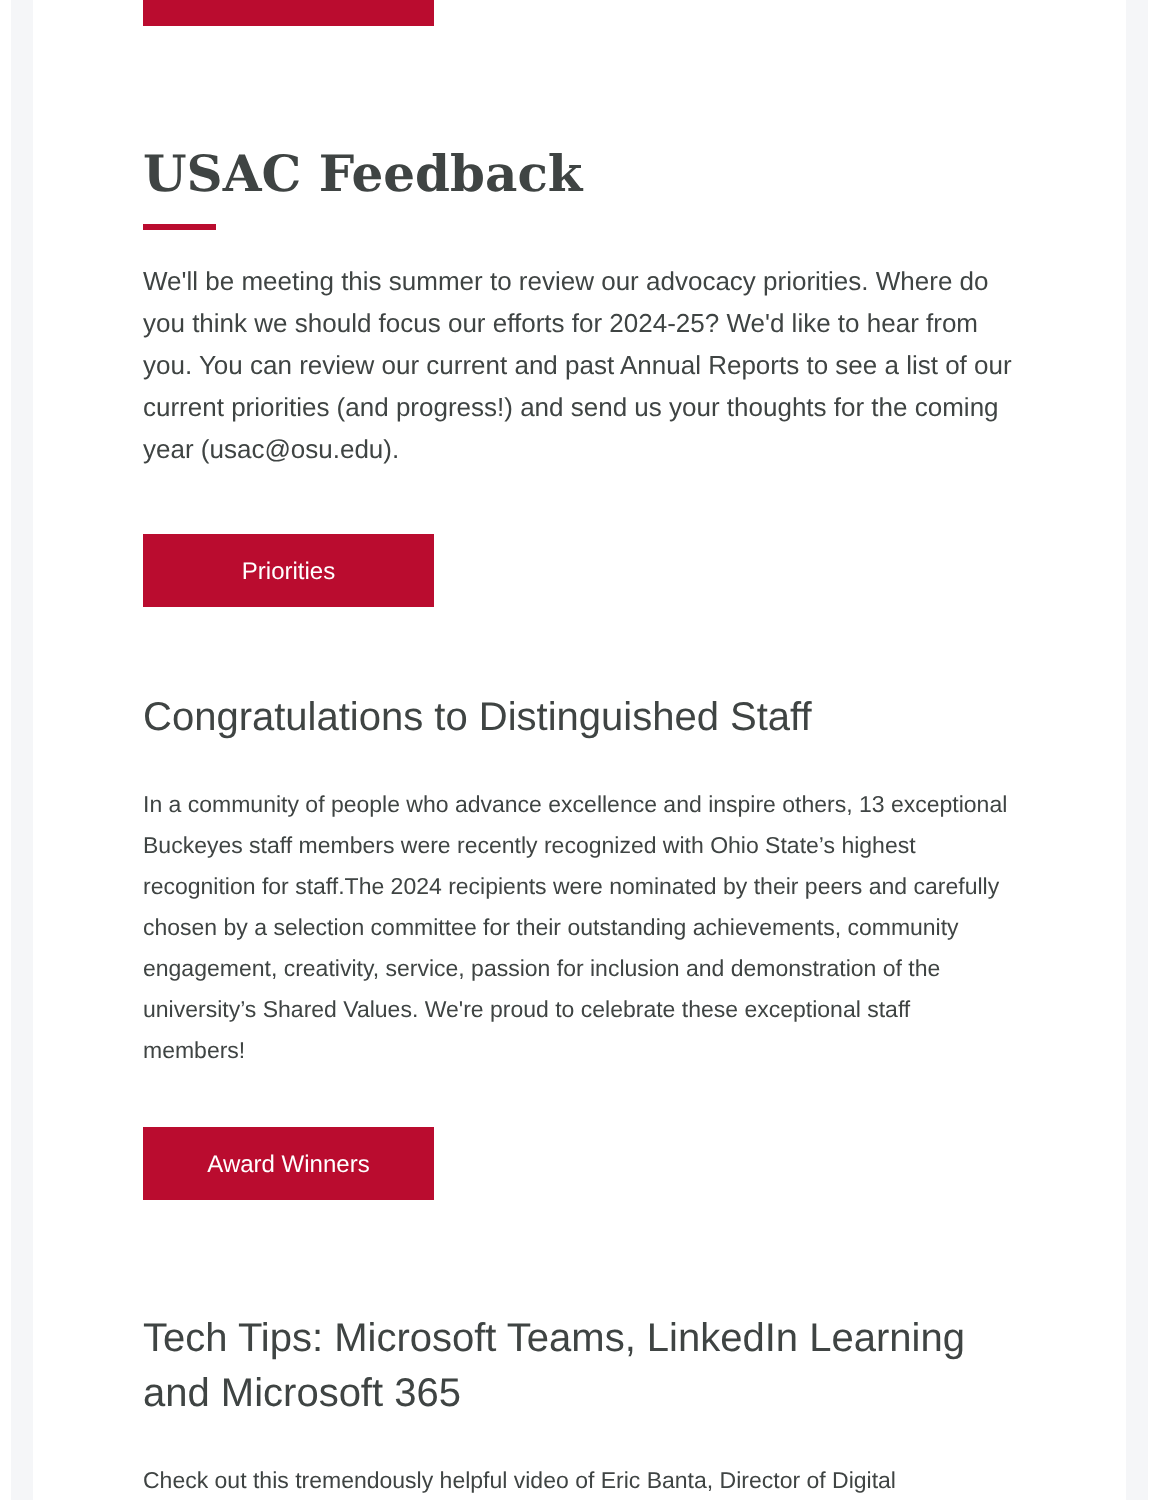USAC Feedback
We'll be meeting this summer to review our advocacy priorities. Where do you think we should focus our efforts for 2024-25? We'd like to hear from you. You can review our current and past Annual Reports to see a list of our current priorities (and progress!) and send us your thoughts for the coming year (usac@osu.edu).
Priorities
Congratulations to Distinguished Staff
In a community of people who advance excellence and inspire others, 13 exceptional Buckeyes staff members were recently recognized with Ohio State’s highest recognition for staff.The 2024 recipients were nominated by their peers and carefully chosen by a selection committee for their outstanding achievements, community engagement, creativity, service, passion for inclusion and demonstration of the university’s Shared Values. We're proud to celebrate these exceptional staff members!
Award Winners
Tech Tips: Microsoft Teams, LinkedIn Learning and Microsoft 365
Check out this tremendously helpful video of Eric Banta, Director of Digital